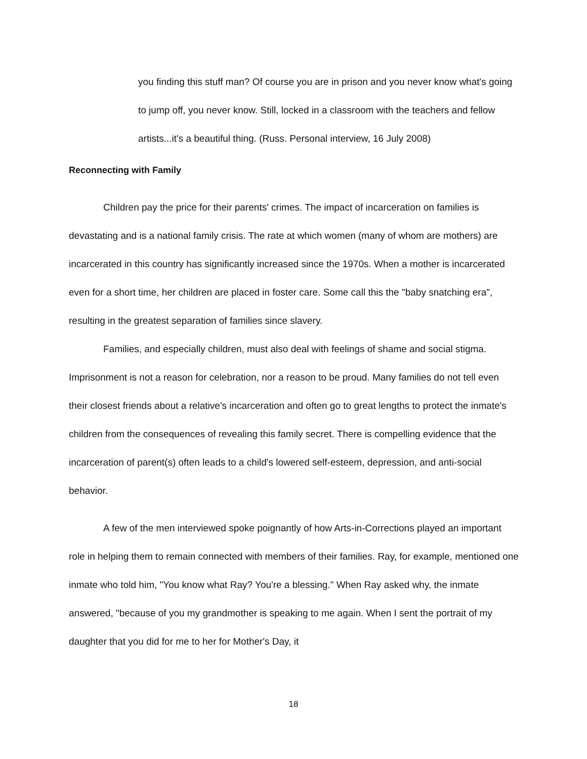you finding this stuff man? Of course you are in prison and you never know what's going to jump off, you never know. Still, locked in a classroom with the teachers and fellow artists...it's a beautiful thing. (Russ. Personal interview, 16 July 2008)
Reconnecting with Family
Children pay the price for their parents' crimes. The impact of incarceration on families is devastating and is a national family crisis. The rate at which women (many of whom are mothers) are incarcerated in this country has significantly increased since the 1970s. When a mother is incarcerated even for a short time, her children are placed in foster care. Some call this the "baby snatching era", resulting in the greatest separation of families since slavery.
Families, and especially children, must also deal with feelings of shame and social stigma. Imprisonment is not a reason for celebration, nor a reason to be proud. Many families do not tell even their closest friends about a relative's incarceration and often go to great lengths to protect the inmate's children from the consequences of revealing this family secret. There is compelling evidence that the incarceration of parent(s) often leads to a child's lowered self-esteem, depression, and anti-social behavior.
A few of the men interviewed spoke poignantly of how Arts-in-Corrections played an important role in helping them to remain connected with members of their families. Ray, for example, mentioned one inmate who told him, "You know what Ray? You're a blessing." When Ray asked why, the inmate answered, "because of you my grandmother is speaking to me again. When I sent the portrait of my daughter that you did for me to her for Mother's Day, it
18